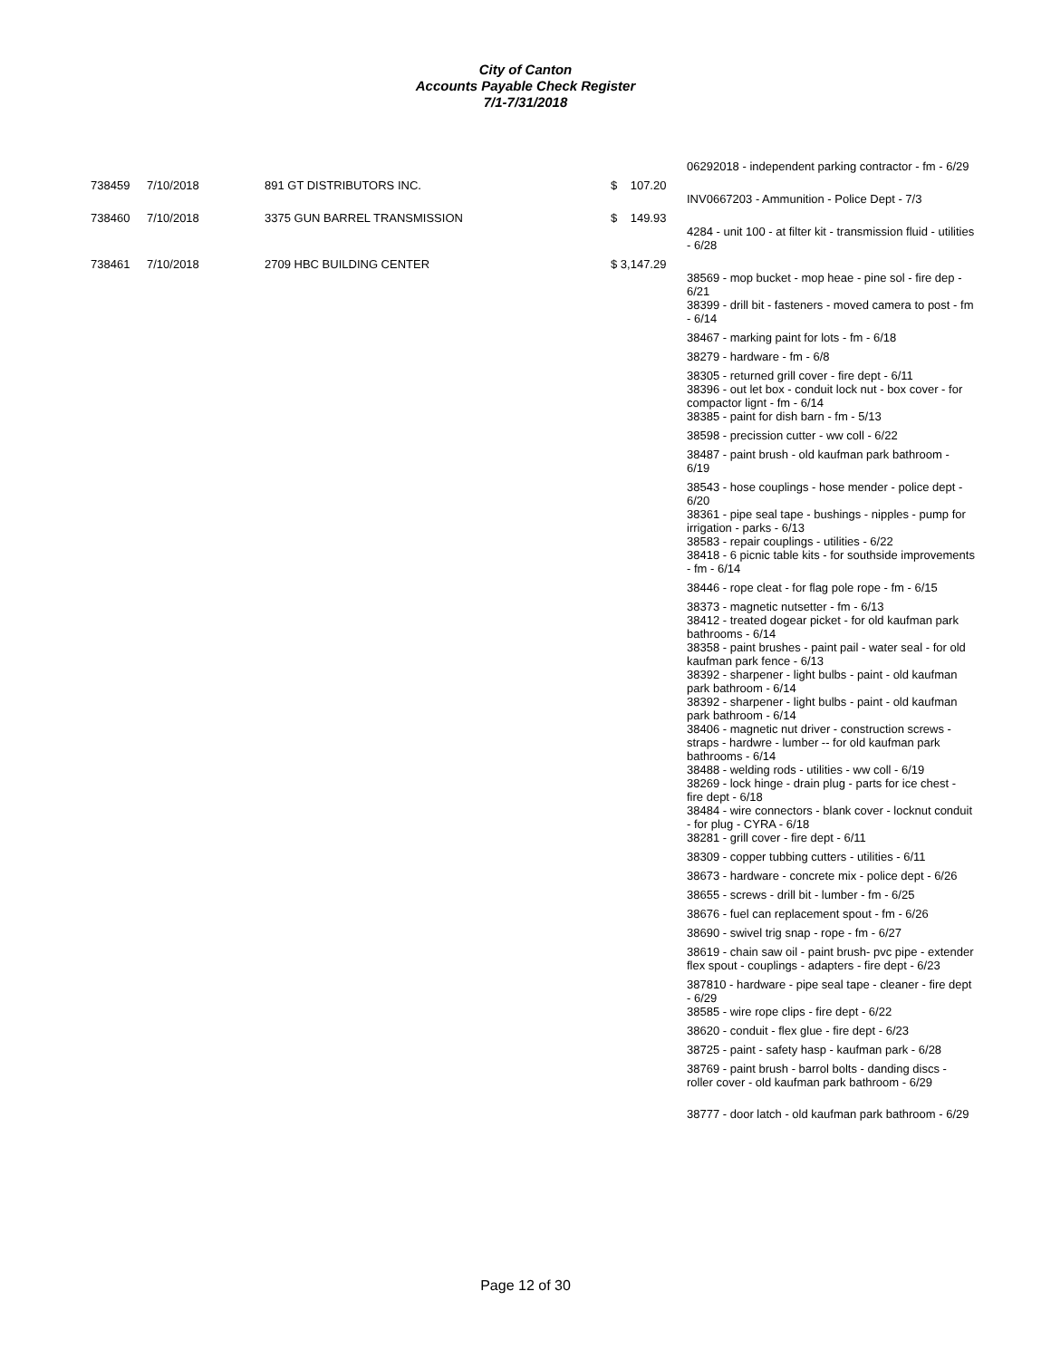City of Canton
Accounts Payable Check Register
7/1-7/31/2018
| | | | | 06292018 - independent parking contractor - fm - 6/29 |
| 738459 | 7/10/2018 | 891 GT DISTRIBUTORS INC. | $ 107.20 | |
| | | | | INV0667203 - Ammunition - Police Dept - 7/3 |
| 738460 | 7/10/2018 | 3375 GUN BARREL TRANSMISSION | $ 149.93 | |
| | | | | 4284 - unit 100 - at filter kit - transmission fluid - utilities - 6/28 |
| 738461 | 7/10/2018 | 2709 HBC BUILDING CENTER | $ 3,147.29 | |
| | | | | 38569 - mop bucket - mop heae - pine sol - fire dep - 6/21 38399 - drill bit - fasteners - moved camera to post - fm - 6/14 |
| | | | | 38467 - marking paint for lots - fm - 6/18 |
| | | | | 38279 - hardware - fm - 6/8 |
| | | | | 38305 - returned grill cover - fire dept - 6/11 38396 - out let box - conduit lock nut - box cover - for compactor lignt - fm - 6/14 38385 - paint for dish barn - fm - 5/13 |
| | | | | 38598 - precission cutter - ww coll - 6/22 |
| | | | | 38487 - paint brush - old kaufman park bathroom - 6/19 |
| | | | | 38543 - hose couplings - hose mender - police dept - 6/20 38361 - pipe seal tape - bushings - nipples - pump for irrigation - parks - 6/13 38583 - repair couplings - utilities - 6/22 38418 - 6 picnic table kits - for southside improvements - fm - 6/14 |
| | | | | 38446 - rope cleat - for flag pole rope - fm - 6/15 |
| | | | | 38373 - magnetic nutsetter - fm - 6/13 38412 - treated dogear picket - for old kaufman park bathrooms - 6/14 38358 - paint brushes - paint pail - water seal - for old kaufman park fence - 6/13 38392 - sharpener - light bulbs - paint - old kaufman park bathroom - 6/14 38392 - sharpener - light bulbs - paint - old kaufman park bathroom - 6/14 38406 - magnetic nut driver - construction screws - straps - hardwre - lumber -- for old kaufman park bathrooms - 6/14 38488 - welding rods - utilities - ww coll - 6/19 38269 - lock hinge - drain plug - parts for ice chest - fire dept - 6/18 38484 - wire connectors - blank cover - locknut conduit - for plug - CYRA - 6/18 38281 - grill cover - fire dept - 6/11 |
| | | | | 38309 - copper tubbing cutters - utilities - 6/11 |
| | | | | 38673 - hardware - concrete mix - police dept - 6/26 |
| | | | | 38655 - screws - drill bit - lumber - fm - 6/25 |
| | | | | 38676 - fuel can replacement spout - fm - 6/26 |
| | | | | 38690 - swivel trig snap - rope - fm - 6/27 |
| | | | | 38619 - chain saw oil - paint brush- pvc pipe - extender flex spout - couplings - adapters - fire dept - 6/23 |
| | | | | 387810 - hardware - pipe seal tape - cleaner - fire dept - 6/29 38585 - wire rope clips - fire dept - 6/22 |
| | | | | 38620 - conduit - flex glue - fire dept - 6/23 |
| | | | | 38725 - paint - safety hasp - kaufman park - 6/28 |
| | | | | 38769 - paint brush - barrol bolts - danding discs - roller cover - old kaufman park bathroom - 6/29 |
| | | | | 38777 - door latch - old kaufman park bathroom - 6/29 |
Page 12 of 30